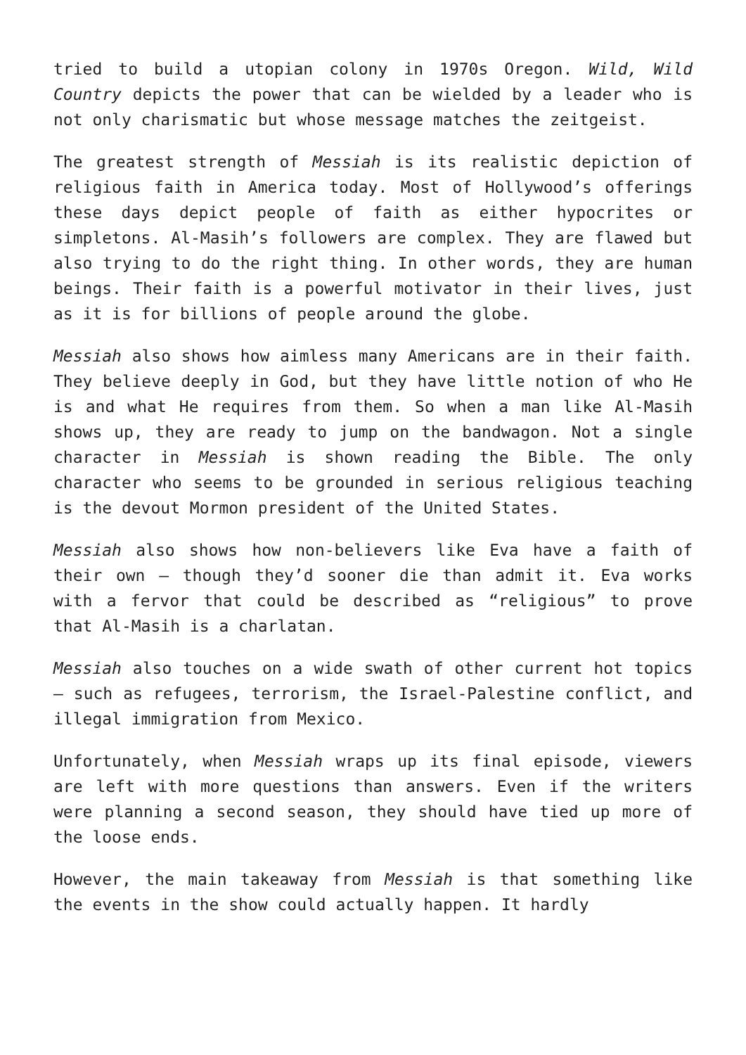tried to build a utopian colony in 1970s Oregon. Wild, Wild Country depicts the power that can be wielded by a leader who is not only charismatic but whose message matches the zeitgeist.
The greatest strength of Messiah is its realistic depiction of religious faith in America today. Most of Hollywood’s offerings these days depict people of faith as either hypocrites or simpletons. Al-Masih’s followers are complex. They are flawed but also trying to do the right thing. In other words, they are human beings. Their faith is a powerful motivator in their lives, just as it is for billions of people around the globe.
Messiah also shows how aimless many Americans are in their faith. They believe deeply in God, but they have little notion of who He is and what He requires from them. So when a man like Al-Masih shows up, they are ready to jump on the bandwagon. Not a single character in Messiah is shown reading the Bible. The only character who seems to be grounded in serious religious teaching is the devout Mormon president of the United States.
Messiah also shows how non-believers like Eva have a faith of their own – though they’d sooner die than admit it. Eva works with a fervor that could be described as “religious” to prove that Al-Masih is a charlatan.
Messiah also touches on a wide swath of other current hot topics – such as refugees, terrorism, the Israel-Palestine conflict, and illegal immigration from Mexico.
Unfortunately, when Messiah wraps up its final episode, viewers are left with more questions than answers. Even if the writers were planning a second season, they should have tied up more of the loose ends.
However, the main takeaway from Messiah is that something like the events in the show could actually happen. It hardly